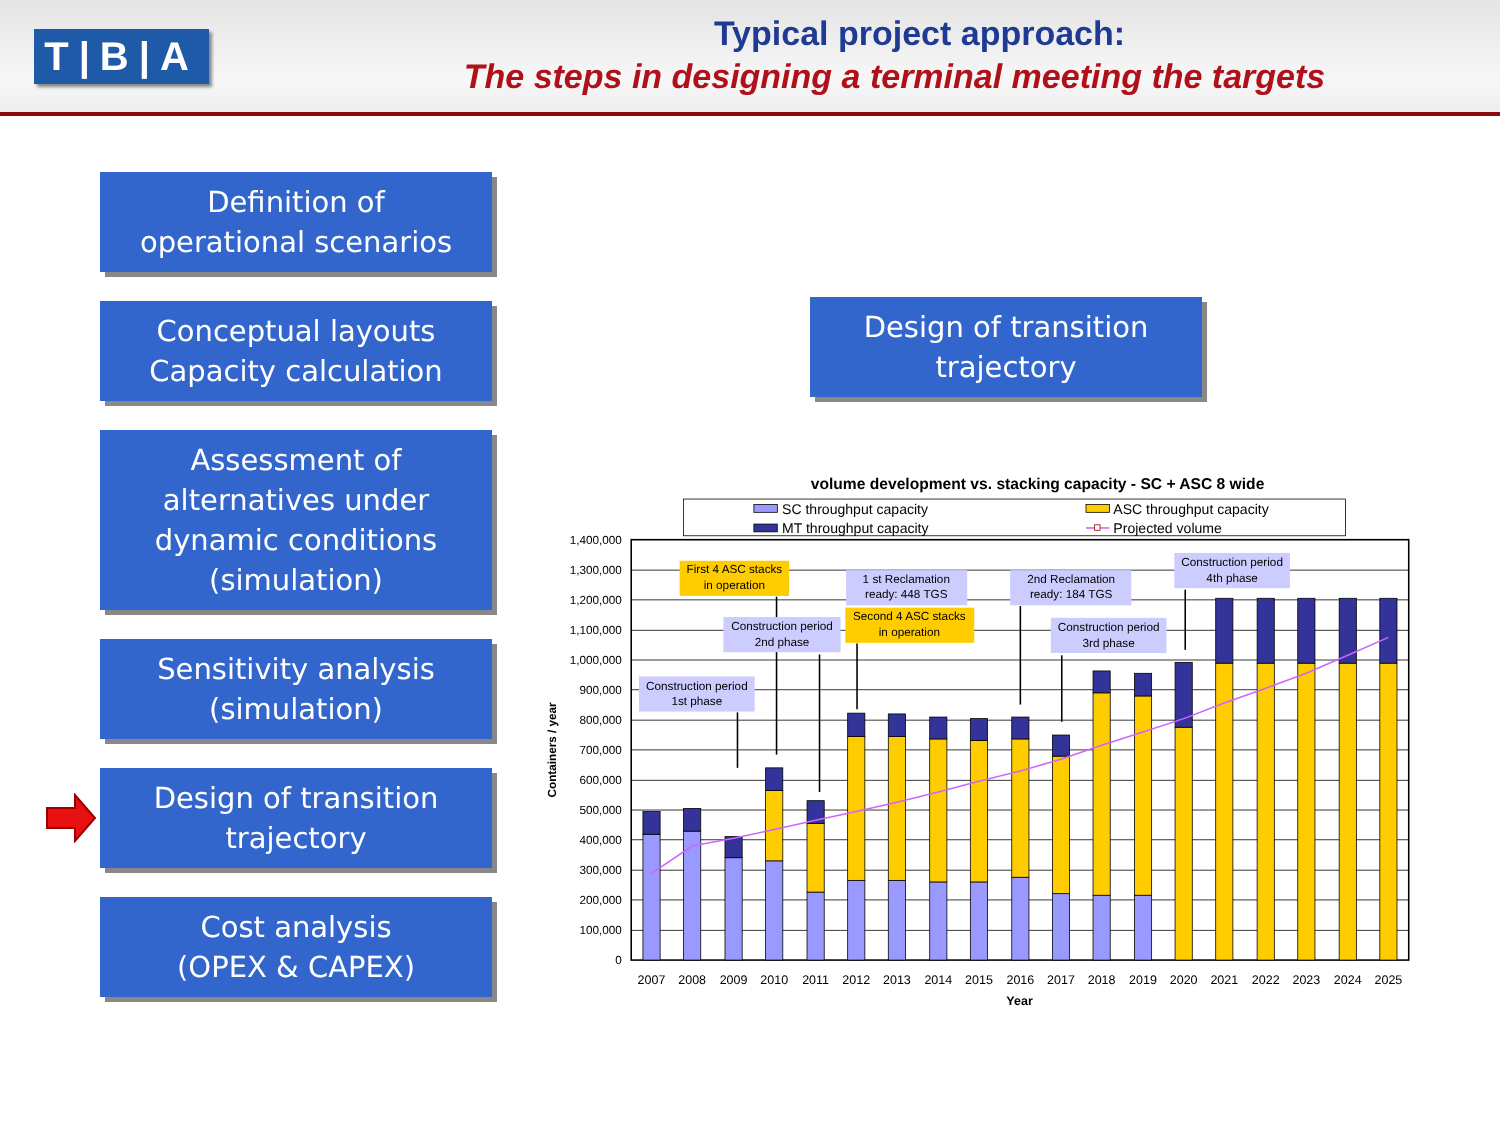T|B|A
Typical project approach:
The steps in designing a terminal meeting the targets
Definition of
operational scenarios
Conceptual layouts
Capacity calculation
Assessment of
alternatives under
dynamic conditions
(simulation)
Sensitivity analysis
(simulation)
Design of transition
trajectory
Cost analysis
(OPEX & CAPEX)
Design of transition
trajectory
volume development vs. stacking capacity - SC + ASC 8 wide
SC throughput capacity
MT throughput capacity
ASC throughput capacity
Projected volume
1,400,000
1,300,000
1,200,000
1,100,000
1,000,000
900,000
800,000
700,000
600,000
500,000
400,000
300,000
200,000
100,000
0
Containers / year
2007
2008
2009
2010
2011
2012
2013
2014
2015
2016
2017
2018
2019
2020
2021
2022
2023
2024
2025
Year
Construction period
1st phase
First 4 ASC stacks
in operation
Construction period
2nd phase
1 st Reclamation
ready: 448 TGS
Second 4 ASC stacks
in operation
2nd Reclamation
ready: 184 TGS
Construction period
3rd phase
Construction period
4th phase